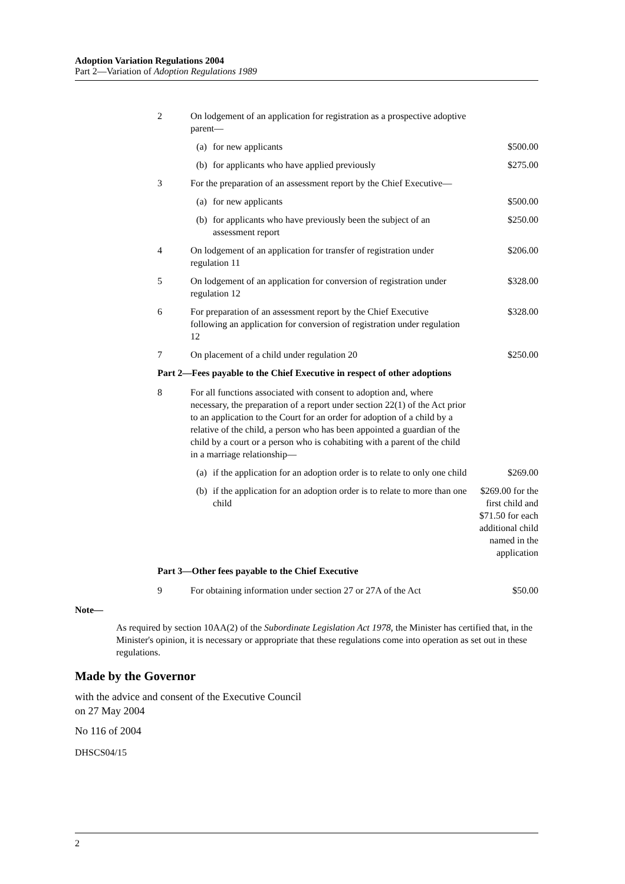Adoption Variation Regulations 2004
Part 2—Variation of Adoption Regulations 1989
| 2 | On lodgement of an application for registration as a prospective adoptive parent— | | |
| | (a) | for new applicants | $500.00 |
| | (b) | for applicants who have applied previously | $275.00 |
| 3 | For the preparation of an assessment report by the Chief Executive— | | |
| | (a) | for new applicants | $500.00 |
| | (b) | for applicants who have previously been the subject of an assessment report | $250.00 |
| 4 | On lodgement of an application for transfer of registration under regulation 11 | | $206.00 |
| 5 | On lodgement of an application for conversion of registration under regulation 12 | | $328.00 |
| 6 | For preparation of an assessment report by the Chief Executive following an application for conversion of registration under regulation 12 | | $328.00 |
| 7 | On placement of a child under regulation 20 | | $250.00 |
| Part 2—Fees payable to the Chief Executive in respect of other adoptions | | | |
| 8 | For all functions associated with consent to adoption and, where necessary, the preparation of a report under section 22(1) of the Act prior to an application to the Court for an order for adoption of a child by a relative of the child, a person who has been appointed a guardian of the child by a court or a person who is cohabiting with a parent of the child in a marriage relationship— | | |
| | (a) | if the application for an adoption order is to relate to only one child | $269.00 |
| | (b) | if the application for an adoption order is to relate to more than one child | $269.00 for the first child and $71.50 for each additional child named in the application |
| Part 3—Other fees payable to the Chief Executive | | | |
| 9 | For obtaining information under section 27 or 27A of the Act | | $50.00 |
Note—
As required by section 10AA(2) of the Subordinate Legislation Act 1978, the Minister has certified that, in the Minister's opinion, it is necessary or appropriate that these regulations come into operation as set out in these regulations.
Made by the Governor
with the advice and consent of the Executive Council
on 27 May 2004
No 116 of 2004
DHSCS04/15
2